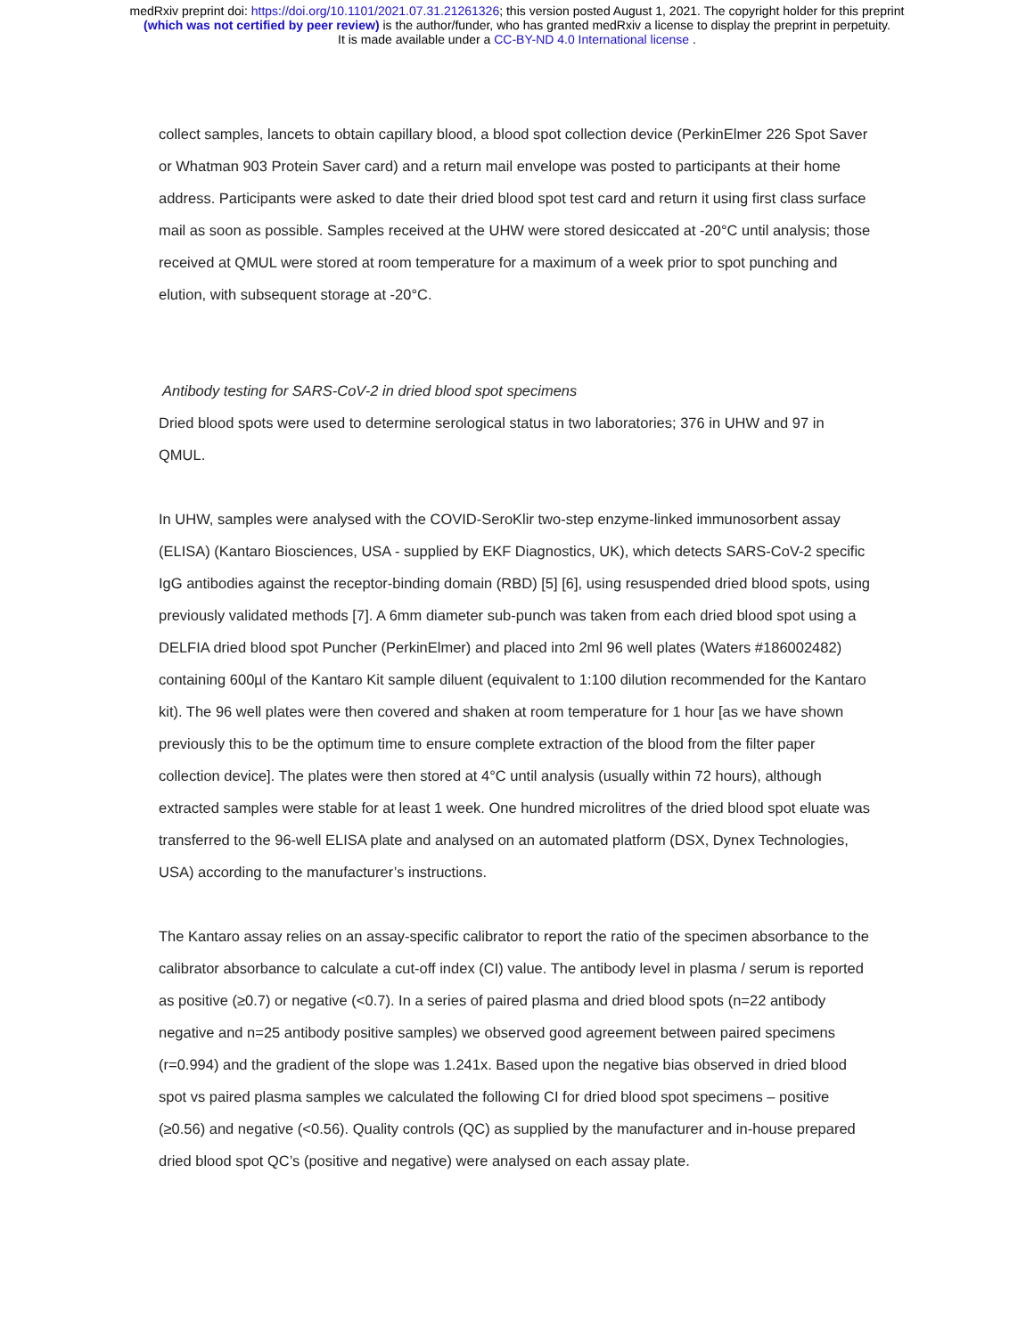medRxiv preprint doi: https://doi.org/10.1101/2021.07.31.21261326; this version posted August 1, 2021. The copyright holder for this preprint
(which was not certified by peer review) is the author/funder, who has granted medRxiv a license to display the preprint in perpetuity.
It is made available under a CC-BY-ND 4.0 International license .
collect samples, lancets to obtain capillary blood, a blood spot collection device (PerkinElmer 226 Spot Saver or Whatman 903 Protein Saver card) and a return mail envelope was posted to participants at their home address. Participants were asked to date their dried blood spot test card and return it using first class surface mail as soon as possible. Samples received at the UHW were stored desiccated at -20°C until analysis; those received at QMUL were stored at room temperature for a maximum of a week prior to spot punching and elution, with subsequent storage at -20°C.
Antibody testing for SARS-CoV-2 in dried blood spot specimens
Dried blood spots were used to determine serological status in two laboratories; 376 in UHW and 97 in QMUL.
In UHW, samples were analysed with the COVID-SeroKlir two-step enzyme-linked immunosorbent assay (ELISA) (Kantaro Biosciences, USA - supplied by EKF Diagnostics, UK), which detects SARS-CoV-2 specific IgG antibodies against the receptor-binding domain (RBD) [5] [6], using resuspended dried blood spots, using previously validated methods [7]. A 6mm diameter sub-punch was taken from each dried blood spot using a DELFIA dried blood spot Puncher (PerkinElmer) and placed into 2ml 96 well plates (Waters #186002482) containing 600µl of the Kantaro Kit sample diluent (equivalent to 1:100 dilution recommended for the Kantaro kit). The 96 well plates were then covered and shaken at room temperature for 1 hour [as we have shown previously this to be the optimum time to ensure complete extraction of the blood from the filter paper collection device]. The plates were then stored at 4°C until analysis (usually within 72 hours), although extracted samples were stable for at least 1 week. One hundred microlitres of the dried blood spot eluate was transferred to the 96-well ELISA plate and analysed on an automated platform (DSX, Dynex Technologies, USA) according to the manufacturer’s instructions.
The Kantaro assay relies on an assay-specific calibrator to report the ratio of the specimen absorbance to the calibrator absorbance to calculate a cut-off index (CI) value. The antibody level in plasma / serum is reported as positive (≥0.7) or negative (<0.7). In a series of paired plasma and dried blood spots (n=22 antibody negative and n=25 antibody positive samples) we observed good agreement between paired specimens (r=0.994) and the gradient of the slope was 1.241x. Based upon the negative bias observed in dried blood spot vs paired plasma samples we calculated the following CI for dried blood spot specimens – positive (≥0.56) and negative (<0.56). Quality controls (QC) as supplied by the manufacturer and in-house prepared dried blood spot QC’s (positive and negative) were analysed on each assay plate.